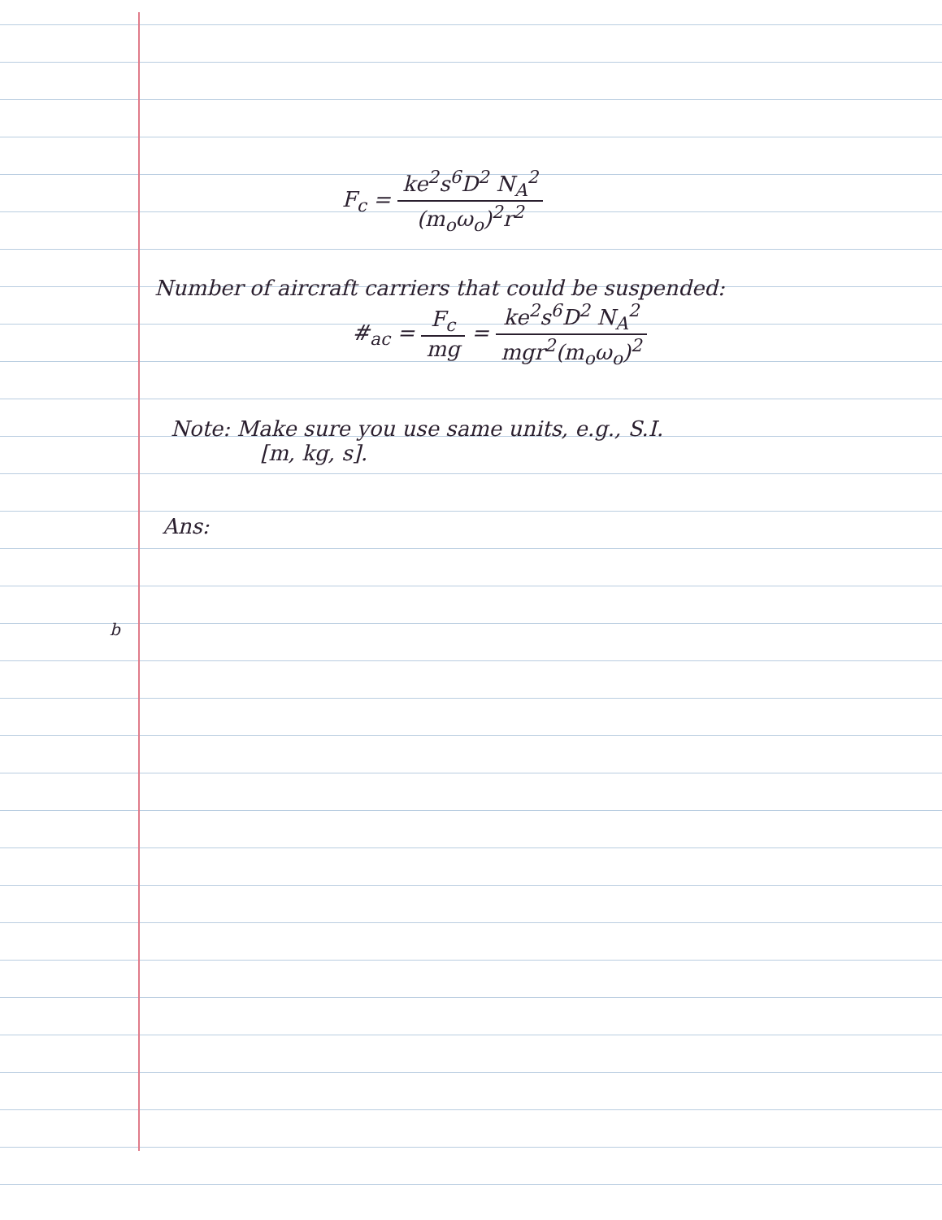F<sub>c</sub> = ke<sup>2</sup>s<sup>6</sup>D<sup>2</sup> N<sub>A</sub><sup>2</sup> (m<sub>o</sub>ω<sub>o</sub>)<sup>2</sup>r<sup>2</sup>
Number of aircraft carriers that could be suspended:
#<sub>ac</sub> = F<sub>c</sub> mg = ke<sup>2</sup>s<sup>6</sup>D<sup>2</sup> N<sub>A</sub><sup>2</sup> mgr<sup>2</sup>(m<sub>o</sub>ω<sub>o</sub>)<sup>2</sup>
Note: Make sure you use same units, e.g., S.I.
[m, kg, s].
Ans:
b